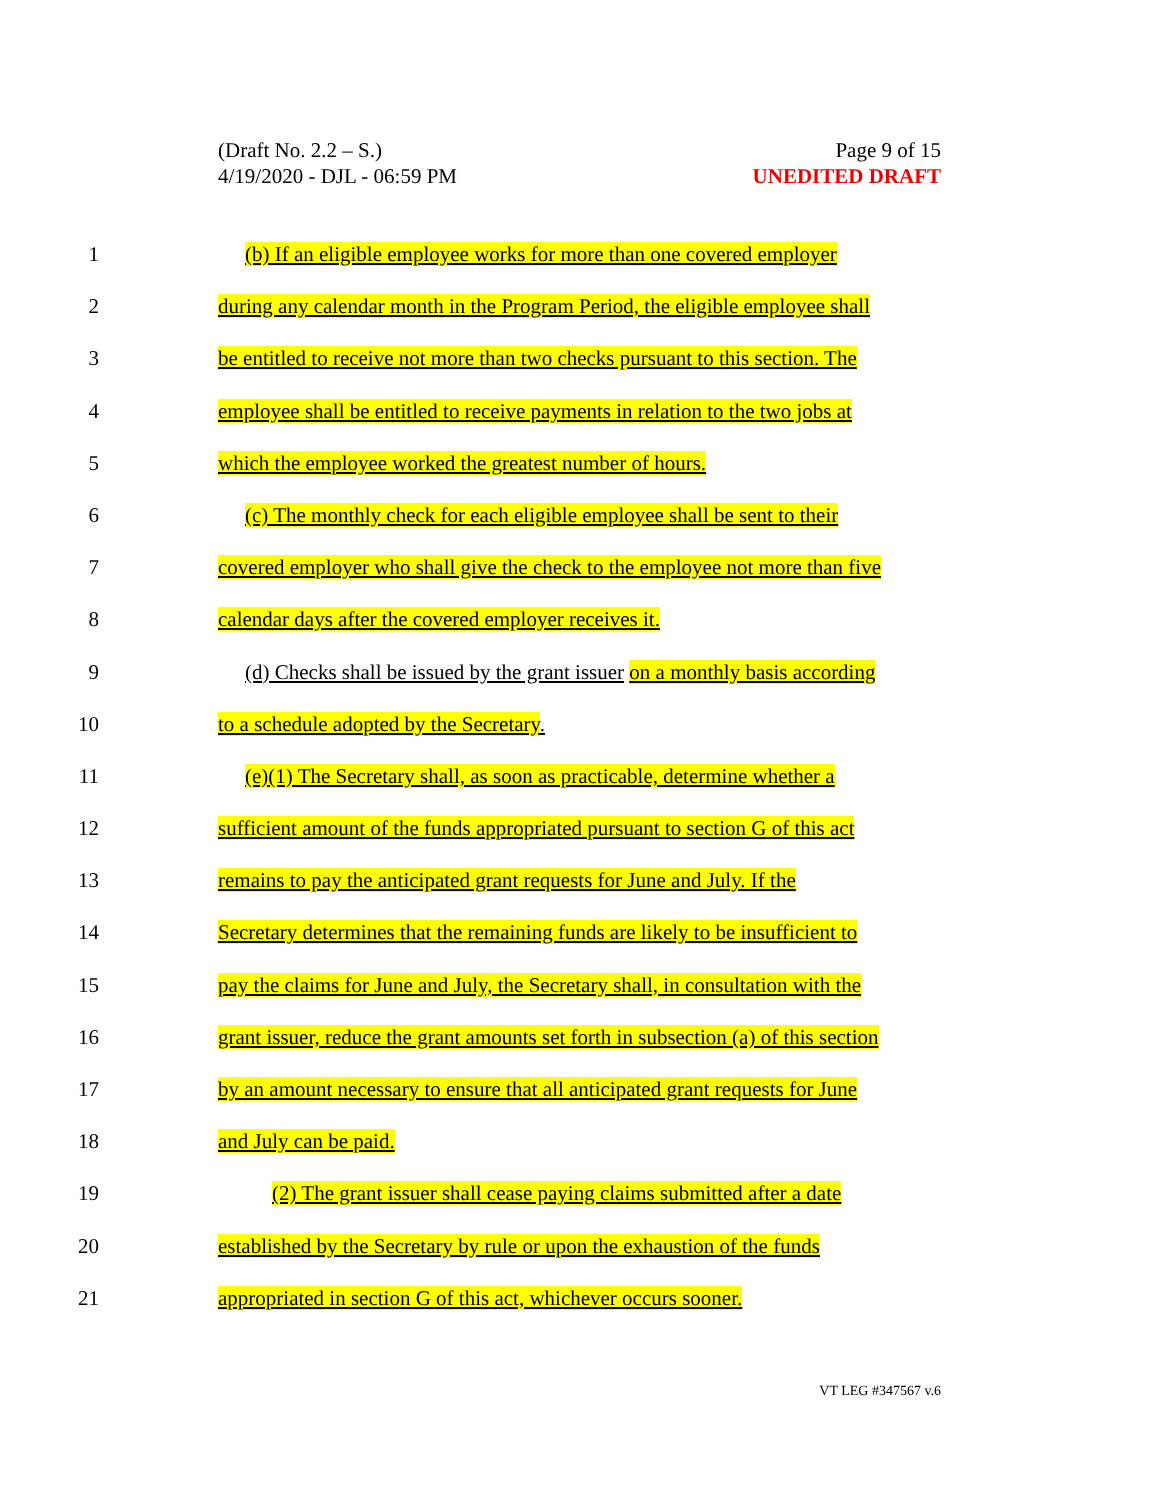(Draft No. 2.2 – S.)
4/19/2020 - DJL - 06:59 PM
Page 9 of 15
UNEDITED DRAFT
1 (b) If an eligible employee works for more than one covered employer
2 during any calendar month in the Program Period, the eligible employee shall
3 be entitled to receive not more than two checks pursuant to this section. The
4 employee shall be entitled to receive payments in relation to the two jobs at
5 which the employee worked the greatest number of hours.
6 (c) The monthly check for each eligible employee shall be sent to their
7 covered employer who shall give the check to the employee not more than five
8 calendar days after the covered employer receives it.
9 (d) Checks shall be issued by the grant issuer on a monthly basis according
10 to a schedule adopted by the Secretary.
11 (e)(1) The Secretary shall, as soon as practicable, determine whether a
12 sufficient amount of the funds appropriated pursuant to section G of this act
13 remains to pay the anticipated grant requests for June and July. If the
14 Secretary determines that the remaining funds are likely to be insufficient to
15 pay the claims for June and July, the Secretary shall, in consultation with the
16 grant issuer, reduce the grant amounts set forth in subsection (a) of this section
17 by an amount necessary to ensure that all anticipated grant requests for June
18 and July can be paid.
19 (2) The grant issuer shall cease paying claims submitted after a date
20 established by the Secretary by rule or upon the exhaustion of the funds
21 appropriated in section G of this act, whichever occurs sooner.
VT LEG #347567 v.6